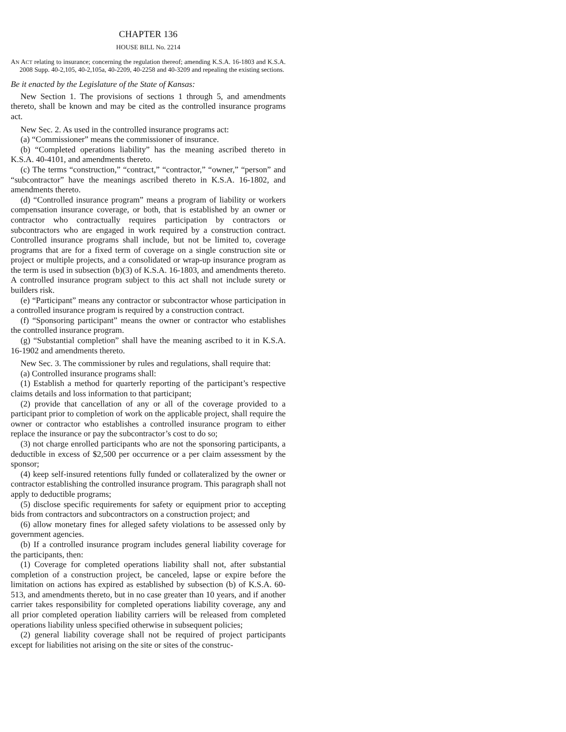CHAPTER 136
HOUSE BILL No. 2214
AN ACT relating to insurance; concerning the regulation thereof; amending K.S.A. 16-1803 and K.S.A. 2008 Supp. 40-2,105, 40-2,105a, 40-2209, 40-2258 and 40-3209 and repealing the existing sections.
Be it enacted by the Legislature of the State of Kansas:
New Section 1. The provisions of sections 1 through 5, and amendments thereto, shall be known and may be cited as the controlled insurance programs act.
New Sec. 2. As used in the controlled insurance programs act:
(a) “Commissioner” means the commissioner of insurance.
(b) “Completed operations liability” has the meaning ascribed thereto in K.S.A. 40-4101, and amendments thereto.
(c) The terms “construction,” “contract,” “contractor,” “owner,” “person” and “subcontractor” have the meanings ascribed thereto in K.S.A. 16-1802, and amendments thereto.
(d) “Controlled insurance program” means a program of liability or workers compensation insurance coverage, or both, that is established by an owner or contractor who contractually requires participation by contractors or subcontractors who are engaged in work required by a construction contract. Controlled insurance programs shall include, but not be limited to, coverage programs that are for a fixed term of coverage on a single construction site or project or multiple projects, and a consolidated or wrap-up insurance program as the term is used in subsection (b)(3) of K.S.A. 16-1803, and amendments thereto. A controlled insurance program subject to this act shall not include surety or builders risk.
(e) “Participant” means any contractor or subcontractor whose participation in a controlled insurance program is required by a construction contract.
(f) “Sponsoring participant” means the owner or contractor who establishes the controlled insurance program.
(g) “Substantial completion” shall have the meaning ascribed to it in K.S.A. 16-1902 and amendments thereto.
New Sec. 3. The commissioner by rules and regulations, shall require that:
(a) Controlled insurance programs shall:
(1) Establish a method for quarterly reporting of the participant’s respective claims details and loss information to that participant;
(2) provide that cancellation of any or all of the coverage provided to a participant prior to completion of work on the applicable project, shall require the owner or contractor who establishes a controlled insurance program to either replace the insurance or pay the subcontractor’s cost to do so;
(3) not charge enrolled participants who are not the sponsoring participants, a deductible in excess of $2,500 per occurrence or a per claim assessment by the sponsor;
(4) keep self-insured retentions fully funded or collateralized by the owner or contractor establishing the controlled insurance program. This paragraph shall not apply to deductible programs;
(5) disclose specific requirements for safety or equipment prior to accepting bids from contractors and subcontractors on a construction project; and
(6) allow monetary fines for alleged safety violations to be assessed only by government agencies.
(b) If a controlled insurance program includes general liability coverage for the participants, then:
(1) Coverage for completed operations liability shall not, after substantial completion of a construction project, be canceled, lapse or expire before the limitation on actions has expired as established by subsection (b) of K.S.A. 60-513, and amendments thereto, but in no case greater than 10 years, and if another carrier takes responsibility for completed operations liability coverage, any and all prior completed operation liability carriers will be released from completed operations liability unless specified otherwise in subsequent policies;
(2) general liability coverage shall not be required of project participants except for liabilities not arising on the site or sites of the construc-